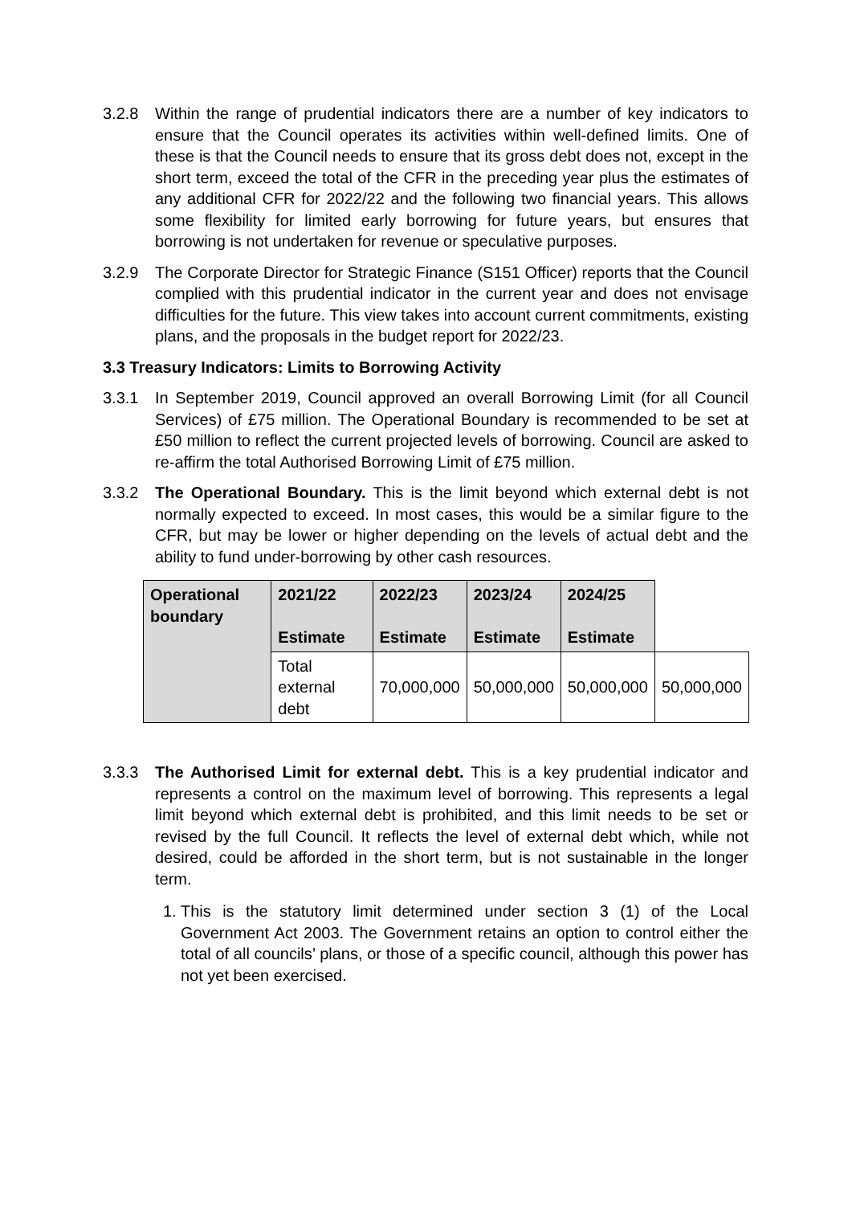3.2.8 Within the range of prudential indicators there are a number of key indicators to ensure that the Council operates its activities within well-defined limits. One of these is that the Council needs to ensure that its gross debt does not, except in the short term, exceed the total of the CFR in the preceding year plus the estimates of any additional CFR for 2022/22 and the following two financial years. This allows some flexibility for limited early borrowing for future years, but ensures that borrowing is not undertaken for revenue or speculative purposes.
3.2.9 The Corporate Director for Strategic Finance (S151 Officer) reports that the Council complied with this prudential indicator in the current year and does not envisage difficulties for the future. This view takes into account current commitments, existing plans, and the proposals in the budget report for 2022/23.
3.3 Treasury Indicators: Limits to Borrowing Activity
3.3.1 In September 2019, Council approved an overall Borrowing Limit (for all Council Services) of £75 million. The Operational Boundary is recommended to be set at £50 million to reflect the current projected levels of borrowing. Council are asked to re-affirm the total Authorised Borrowing Limit of £75 million.
3.3.2 The Operational Boundary. This is the limit beyond which external debt is not normally expected to exceed. In most cases, this would be a similar figure to the CFR, but may be lower or higher depending on the levels of actual debt and the ability to fund under-borrowing by other cash resources.
| Operational boundary | 2021/22 Estimate | 2022/23 Estimate | 2023/24 Estimate | 2024/25 Estimate | |
| --- | --- | --- | --- | --- | --- |
| | Total external debt | 70,000,000 | 50,000,000 | 50,000,000 | 50,000,000 |
3.3.3 The Authorised Limit for external debt. This is a key prudential indicator and represents a control on the maximum level of borrowing. This represents a legal limit beyond which external debt is prohibited, and this limit needs to be set or revised by the full Council. It reflects the level of external debt which, while not desired, could be afforded in the short term, but is not sustainable in the longer term.
1.
This is the statutory limit determined under section 3 (1) of the Local Government Act 2003. The Government retains an option to control either the total of all councils’ plans, or those of a specific council, although this power has not yet been exercised.